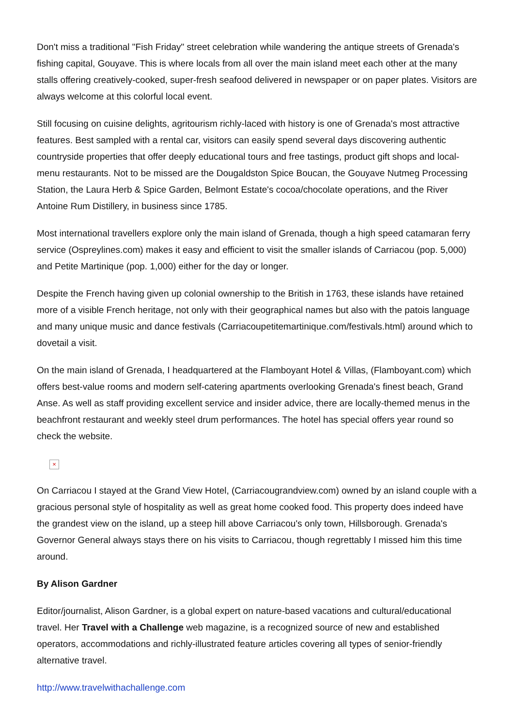Don't miss a traditional "Fish Friday" street celebration while wandering the antique streets of Grenada's fishing capital, Gouyave. This is where locals from all over the main island meet each other at the many stalls offering creatively-cooked, super-fresh seafood delivered in newspaper or on paper plates. Visitors are always welcome at this colorful local event.
Still focusing on cuisine delights, agritourism richly-laced with history is one of Grenada's most attractive features. Best sampled with a rental car, visitors can easily spend several days discovering authentic countryside properties that offer deeply educational tours and free tastings, product gift shops and local-menu restaurants. Not to be missed are the Dougaldston Spice Boucan, the Gouyave Nutmeg Processing Station, the Laura Herb & Spice Garden, Belmont Estate's cocoa/chocolate operations, and the River Antoine Rum Distillery, in business since 1785.
Most international travellers explore only the main island of Grenada, though a high speed catamaran ferry service (Ospreylines.com) makes it easy and efficient to visit the smaller islands of Carriacou (pop. 5,000) and Petite Martinique (pop. 1,000) either for the day or longer.
Despite the French having given up colonial ownership to the British in 1763, these islands have retained more of a visible French heritage, not only with their geographical names but also with the patois language and many unique music and dance festivals (Carriacoupetitemartinique.com/festivals.html) around which to dovetail a visit.
On the main island of Grenada, I headquartered at the Flamboyant Hotel & Villas, (Flamboyant.com) which offers best-value rooms and modern self-catering apartments overlooking Grenada's finest beach, Grand Anse. As well as staff providing excellent service and insider advice, there are locally-themed menus in the beachfront restaurant and weekly steel drum performances. The hotel has special offers year round so check the website.
×
On Carriacou I stayed at the Grand View Hotel, (Carriacougrandview.com) owned by an island couple with a gracious personal style of hospitality as well as great home cooked food. This property does indeed have the grandest view on the island, up a steep hill above Carriacou's only town, Hillsborough. Grenada's Governor General always stays there on his visits to Carriacou, though regrettably I missed him this time around.
By Alison Gardner
Editor/journalist, Alison Gardner, is a global expert on nature-based vacations and cultural/educational travel. Her Travel with a Challenge web magazine, is a recognized source of new and established operators, accommodations and richly-illustrated feature articles covering all types of senior-friendly alternative travel.
http://www.travelwithachallenge.com